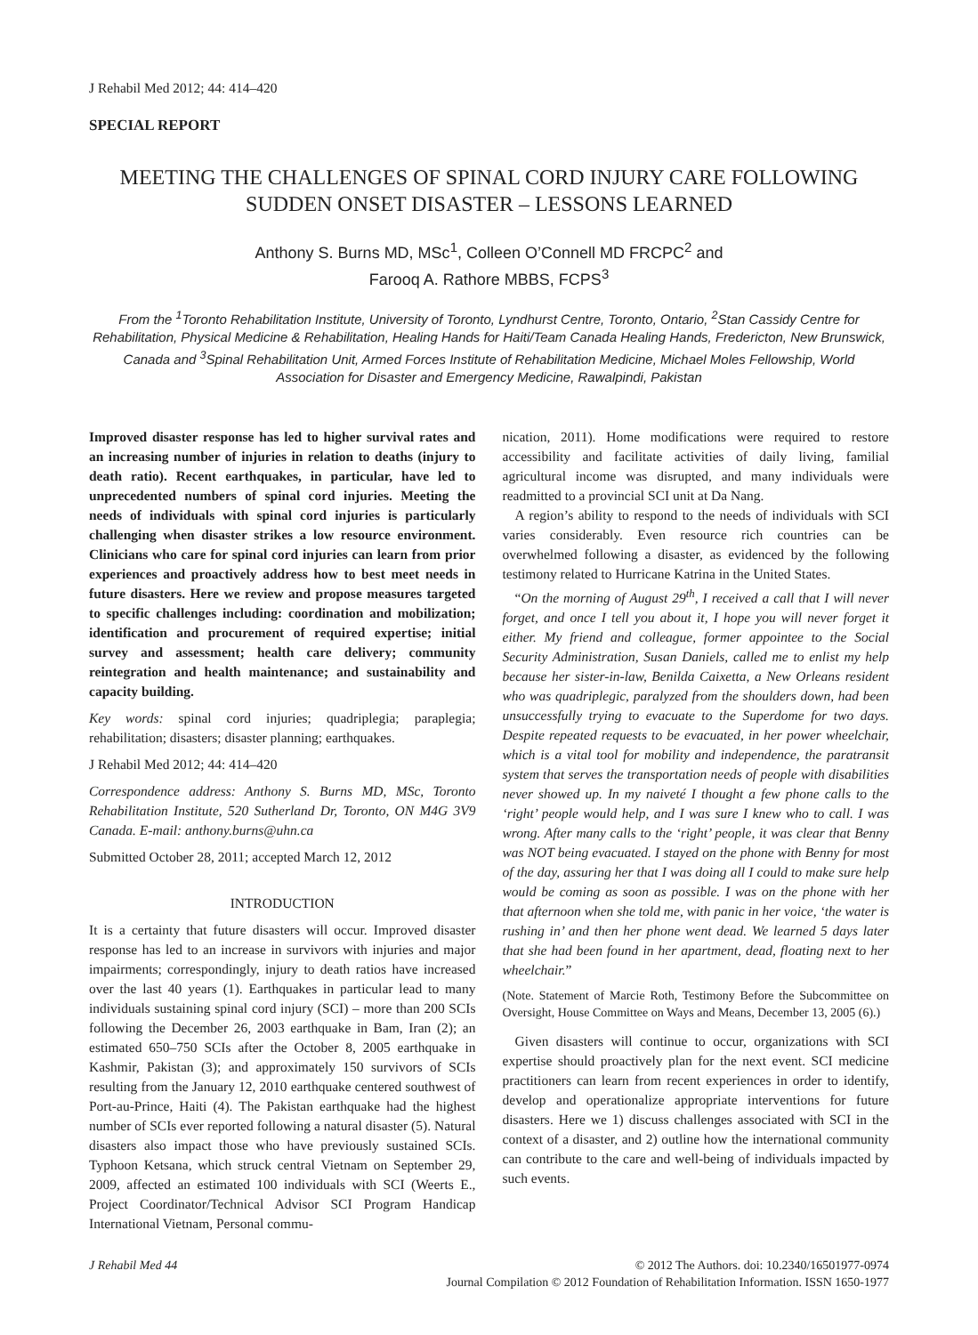J Rehabil Med 2012; 44: 414–420
SPECIAL REPORT
MEETING THE CHALLENGES OF SPINAL CORD INJURY CARE FOLLOWING SUDDEN ONSET DISASTER – LESSONS LEARNED
Anthony S. Burns MD, MSc<sup>1</sup>, Colleen O’Connell MD FRCPC<sup>2</sup> and
Farooq A. Rathore MBBS, FCPS<sup>3</sup>
From the <sup>1</sup>Toronto Rehabilitation Institute, University of Toronto, Lyndhurst Centre, Toronto, Ontario, <sup>2</sup>Stan Cassidy Centre for Rehabilitation, Physical Medicine & Rehabilitation, Healing Hands for Haiti/Team Canada Healing Hands, Fredericton, New Brunswick, Canada and <sup>3</sup>Spinal Rehabilitation Unit, Armed Forces Institute of Rehabilitation Medicine, Michael Moles Fellowship, World Association for Disaster and Emergency Medicine, Rawalpindi, Pakistan
Improved disaster response has led to higher survival rates and an increasing number of injuries in relation to deaths (injury to death ratio). Recent earthquakes, in particular, have led to unprecedented numbers of spinal cord injuries. Meeting the needs of individuals with spinal cord injuries is particularly challenging when disaster strikes a low resource environment. Clinicians who care for spinal cord injuries can learn from prior experiences and proactively address how to best meet needs in future disasters. Here we review and propose measures targeted to specific challenges including: coordination and mobilization; identification and procurement of required expertise; initial survey and assessment; health care delivery; community reintegration and health maintenance; and sustainability and capacity building.
Key words: spinal cord injuries; quadriplegia; paraplegia; rehabilitation; disasters; disaster planning; earthquakes.
J Rehabil Med 2012; 44: 414–420
Correspondence address: Anthony S. Burns MD, MSc, Toronto Rehabilitation Institute, 520 Sutherland Dr, Toronto, ON M4G 3V9 Canada. E-mail: anthony.burns@uhn.ca
Submitted October 28, 2011; accepted March 12, 2012
INTRODUCTION
It is a certainty that future disasters will occur. Improved disaster response has led to an increase in survivors with injuries and major impairments; correspondingly, injury to death ratios have increased over the last 40 years (1). Earthquakes in particular lead to many individuals sustaining spinal cord injury (SCI) – more than 200 SCIs following the December 26, 2003 earthquake in Bam, Iran (2); an estimated 650–750 SCIs after the October 8, 2005 earthquake in Kashmir, Pakistan (3); and approximately 150 survivors of SCIs resulting from the January 12, 2010 earthquake centered southwest of Port-au-Prince, Haiti (4). The Pakistan earthquake had the highest number of SCIs ever reported following a natural disaster (5). Natural disasters also impact those who have previously sustained SCIs. Typhoon Ketsana, which struck central Vietnam on September 29, 2009, affected an estimated 100 individuals with SCI (Weerts E., Project Coordinator/Technical Advisor SCI Program Handicap International Vietnam, Personal commu-
nication, 2011). Home modifications were required to restore accessibility and facilitate activities of daily living, familial agricultural income was disrupted, and many individuals were readmitted to a provincial SCI unit at Da Nang.
A region’s ability to respond to the needs of individuals with SCI varies considerably. Even resource rich countries can be overwhelmed following a disaster, as evidenced by the following testimony related to Hurricane Katrina in the United States.
“On the morning of August 29<sup>th</sup>, I received a call that I will never forget, and once I tell you about it, I hope you will never forget it either. My friend and colleague, former appointee to the Social Security Administration, Susan Daniels, called me to enlist my help because her sister-in-law, Benilda Caixetta, a New Orleans resident who was quadriplegic, paralyzed from the shoulders down, had been unsuccessfully trying to evacuate to the Superdome for two days. Despite repeated requests to be evacuated, in her power wheelchair, which is a vital tool for mobility and independence, the paratransit system that serves the transportation needs of people with disabilities never showed up. In my naiveté I thought a few phone calls to the ‘right’ people would help, and I was sure I knew who to call. I was wrong. After many calls to the ‘right’ people, it was clear that Benny was NOT being evacuated. I stayed on the phone with Benny for most of the day, assuring her that I was doing all I could to make sure help would be coming as soon as possible. I was on the phone with her that afternoon when she told me, with panic in her voice, ‘the water is rushing in’ and then her phone went dead. We learned 5 days later that she had been found in her apartment, dead, floating next to her wheelchair.”
(Note. Statement of Marcie Roth, Testimony Before the Subcommittee on Oversight, House Committee on Ways and Means, December 13, 2005 (6).)
Given disasters will continue to occur, organizations with SCI expertise should proactively plan for the next event. SCI medicine practitioners can learn from recent experiences in order to identify, develop and operationalize appropriate interventions for future disasters. Here we 1) discuss challenges associated with SCI in the context of a disaster, and 2) outline how the international community can contribute to the care and well-being of individuals impacted by such events.
J Rehabil Med 44 © 2012 The Authors. doi: 10.2340/16501977-0974
Journal Compilation © 2012 Foundation of Rehabilitation Information. ISSN 1650-1977